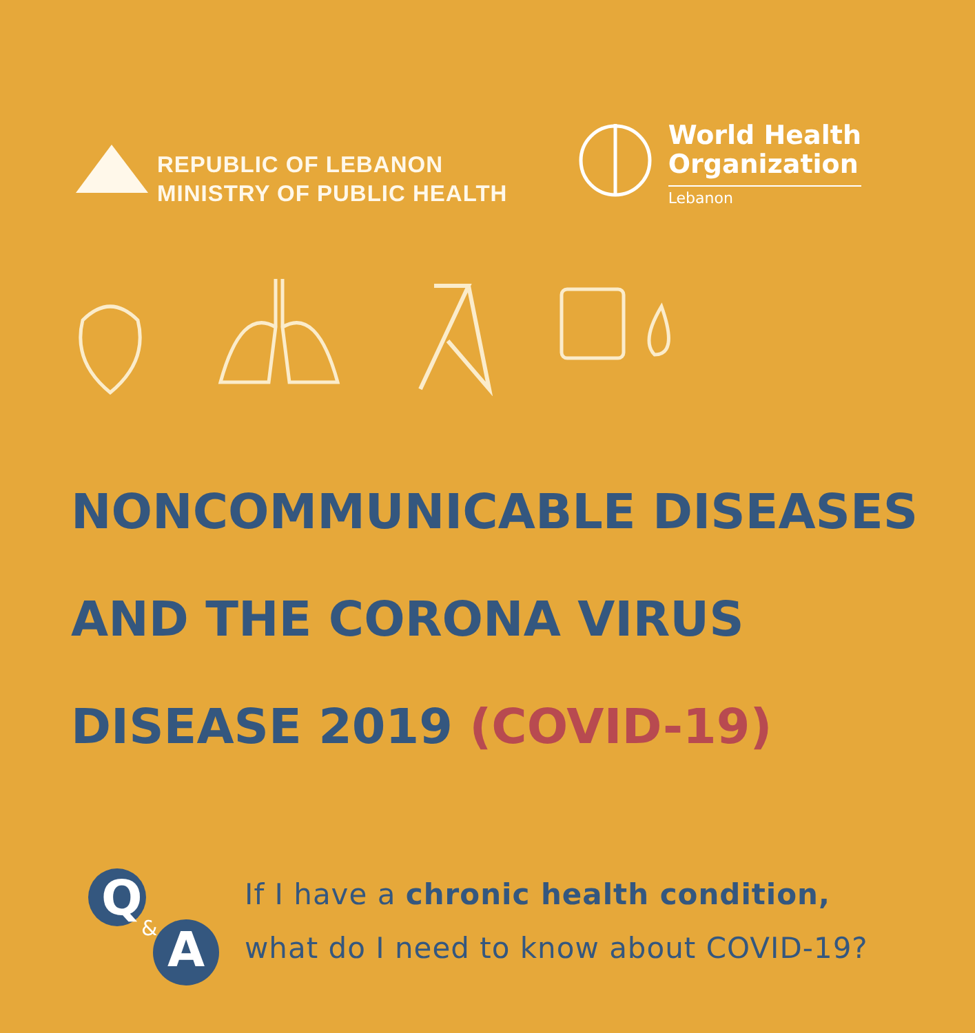REPUBLIC OF LEBANON
MINISTRY OF PUBLIC HEALTH
World Health
Organization
Lebanon
NONCOMMUNICABLE DISEASES
AND THE CORONA VIRUS
DISEASE 2019 (COVID-19)
Q
&
A
If I have a chronic health condition,
what do I need to know about COVID-19?